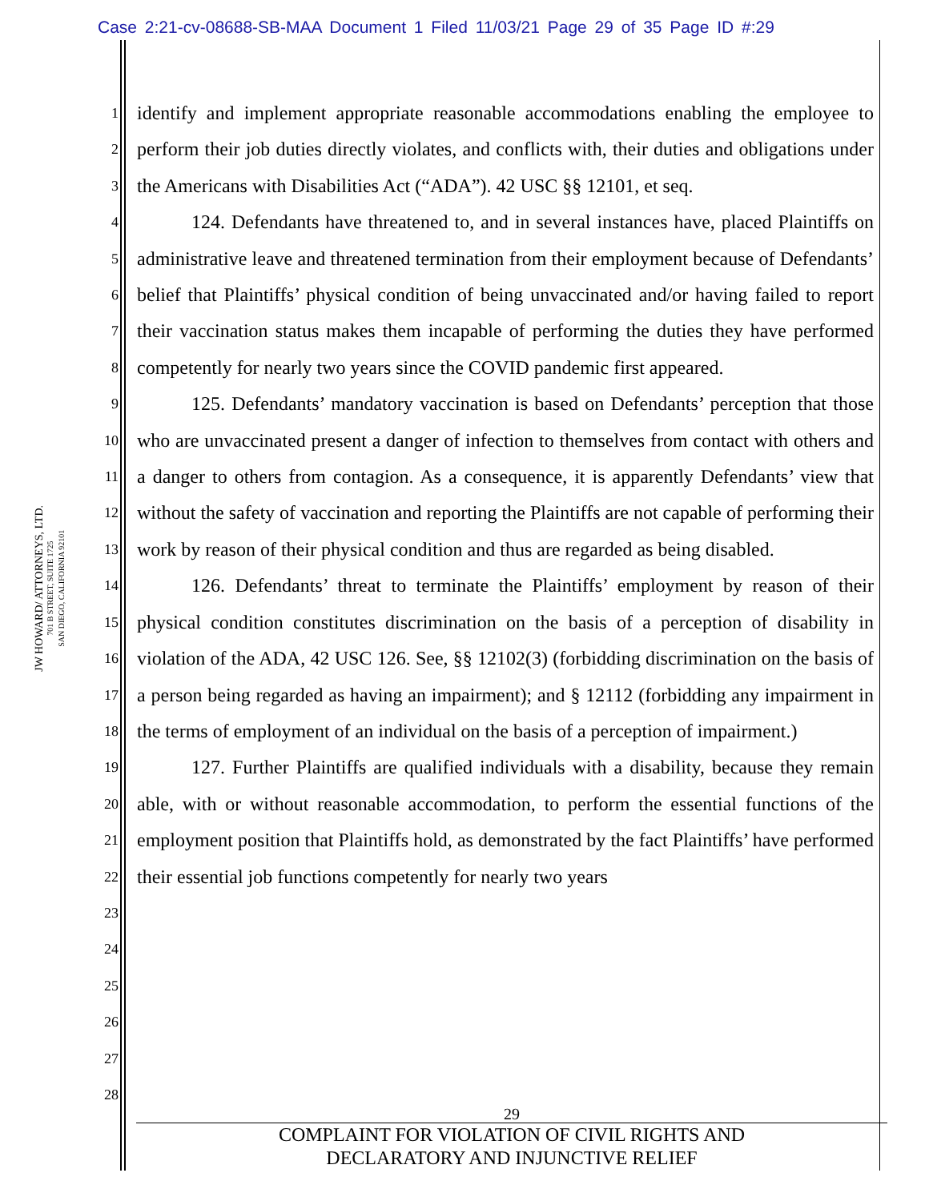Case 2:21-cv-08688-SB-MAA Document 1 Filed 11/03/21 Page 29 of 35 Page ID #:29
JW HOWARD/ ATTORNEYS, LTD.
701 B STREET, SUITE 1725
SAN DIEGO, CALIFORNIA 92101
1
2
3
4
5
6
7
8
9
10
11
12
13
14
15
16
17
18
19
20
21
22
23
24
25
26
27
28
identify and implement appropriate reasonable accommodations enabling the employee to perform their job duties directly violates, and conflicts with, their duties and obligations under the Americans with Disabilities Act (“ADA”). 42 USC §§ 12101, et seq.
124. Defendants have threatened to, and in several instances have, placed Plaintiffs on administrative leave and threatened termination from their employment because of Defendants’ belief that Plaintiffs’ physical condition of being unvaccinated and/or having failed to report their vaccination status makes them incapable of performing the duties they have performed competently for nearly two years since the COVID pandemic first appeared.
125. Defendants’ mandatory vaccination is based on Defendants’ perception that those who are unvaccinated present a danger of infection to themselves from contact with others and a danger to others from contagion. As a consequence, it is apparently Defendants’ view that without the safety of vaccination and reporting the Plaintiffs are not capable of performing their work by reason of their physical condition and thus are regarded as being disabled.
126. Defendants’ threat to terminate the Plaintiffs’ employment by reason of their physical condition constitutes discrimination on the basis of a perception of disability in violation of the ADA, 42 USC 126. See, §§ 12102(3) (forbidding discrimination on the basis of a person being regarded as having an impairment); and § 12112 (forbidding any impairment in the terms of employment of an individual on the basis of a perception of impairment.)
127. Further Plaintiffs are qualified individuals with a disability, because they remain able, with or without reasonable accommodation, to perform the essential functions of the employment position that Plaintiffs hold, as demonstrated by the fact Plaintiffs’ have performed their essential job functions competently for nearly two years
29
COMPLAINT FOR VIOLATION OF CIVIL RIGHTS AND
DECLARATORY AND INJUNCTIVE RELIEF